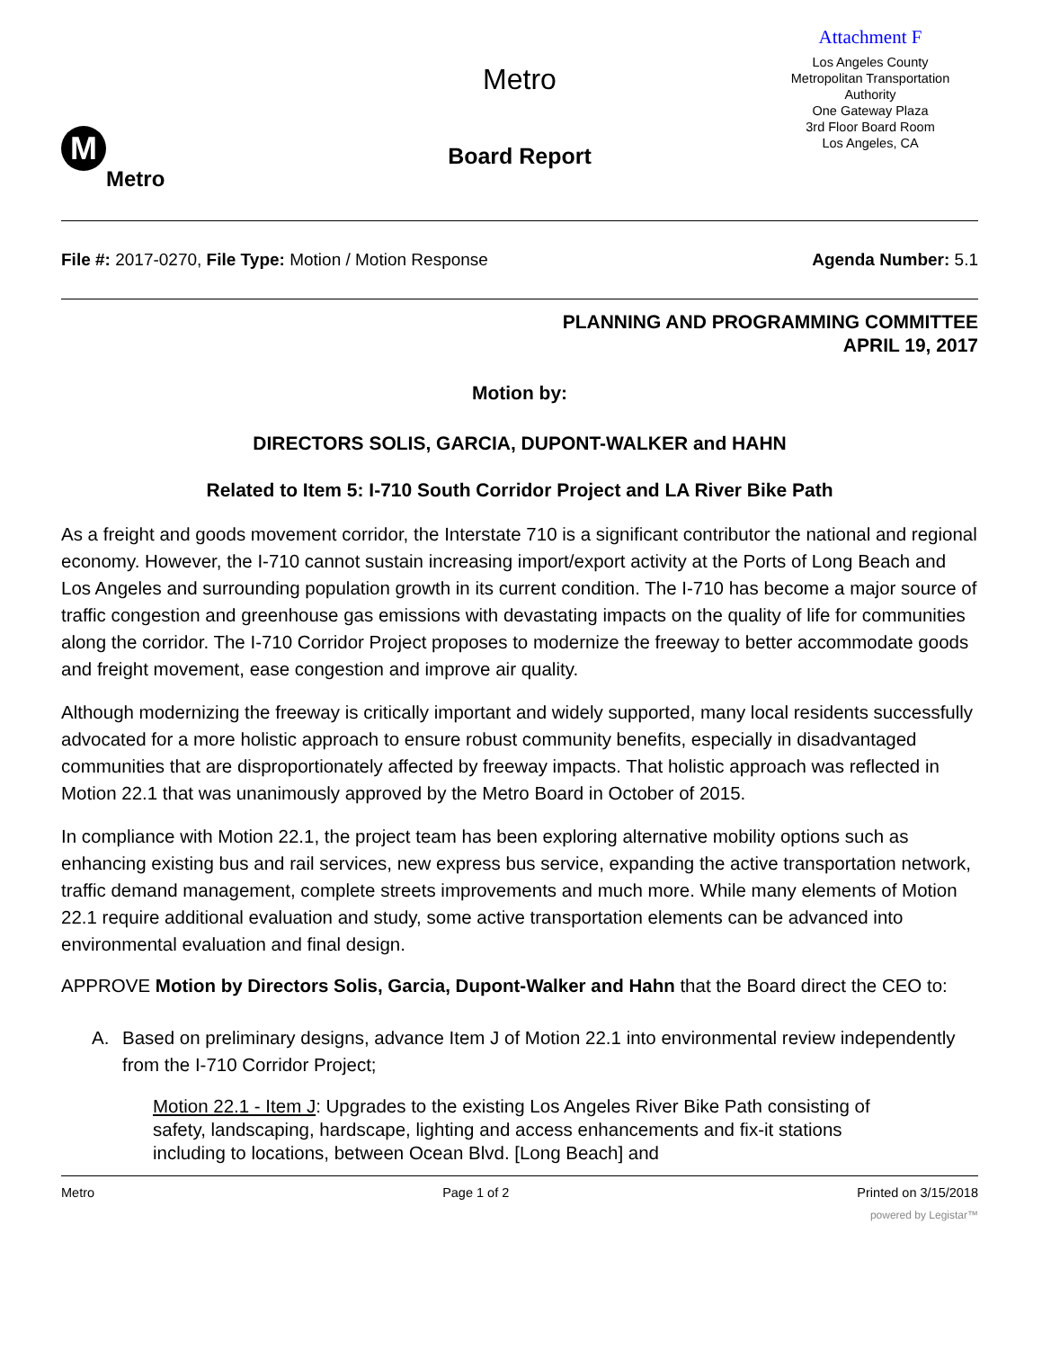M Metro
Metro
Board Report
Attachment F
Los Angeles County
Metropolitan Transportation
Authority
One Gateway Plaza
3rd Floor Board Room
Los Angeles, CA
File #: 2017-0270, File Type: Motion / Motion Response Agenda Number: 5.1
PLANNING AND PROGRAMMING COMMITTEE
APRIL 19, 2017
Motion by:
DIRECTORS SOLIS, GARCIA, DUPONT-WALKER and HAHN
Related to Item 5: I-710 South Corridor Project and LA River Bike Path
As a freight and goods movement corridor, the Interstate 710 is a significant contributor the national and regional economy. However, the I-710 cannot sustain increasing import/export activity at the Ports of Long Beach and Los Angeles and surrounding population growth in its current condition. The I-710 has become a major source of traffic congestion and greenhouse gas emissions with devastating impacts on the quality of life for communities along the corridor. The I-710 Corridor Project proposes to modernize the freeway to better accommodate goods and freight movement, ease congestion and improve air quality.
Although modernizing the freeway is critically important and widely supported, many local residents successfully advocated for a more holistic approach to ensure robust community benefits, especially in disadvantaged communities that are disproportionately affected by freeway impacts. That holistic approach was reflected in Motion 22.1 that was unanimously approved by the Metro Board in October of 2015.
In compliance with Motion 22.1, the project team has been exploring alternative mobility options such as enhancing existing bus and rail services, new express bus service, expanding the active transportation network, traffic demand management, complete streets improvements and much more. While many elements of Motion 22.1 require additional evaluation and study, some active transportation elements can be advanced into environmental evaluation and final design.
APPROVE Motion by Directors Solis, Garcia, Dupont-Walker and Hahn that the Board direct the CEO to:
A. Based on preliminary designs, advance Item J of Motion 22.1 into environmental review independently from the I-710 Corridor Project;
Motion 22.1 - Item J: Upgrades to the existing Los Angeles River Bike Path consisting of safety, landscaping, hardscape, lighting and access enhancements and fix-it stations including to locations, between Ocean Blvd. [Long Beach] and
Metro Page 1 of 2 Printed on 3/15/2018
powered by Legistar™